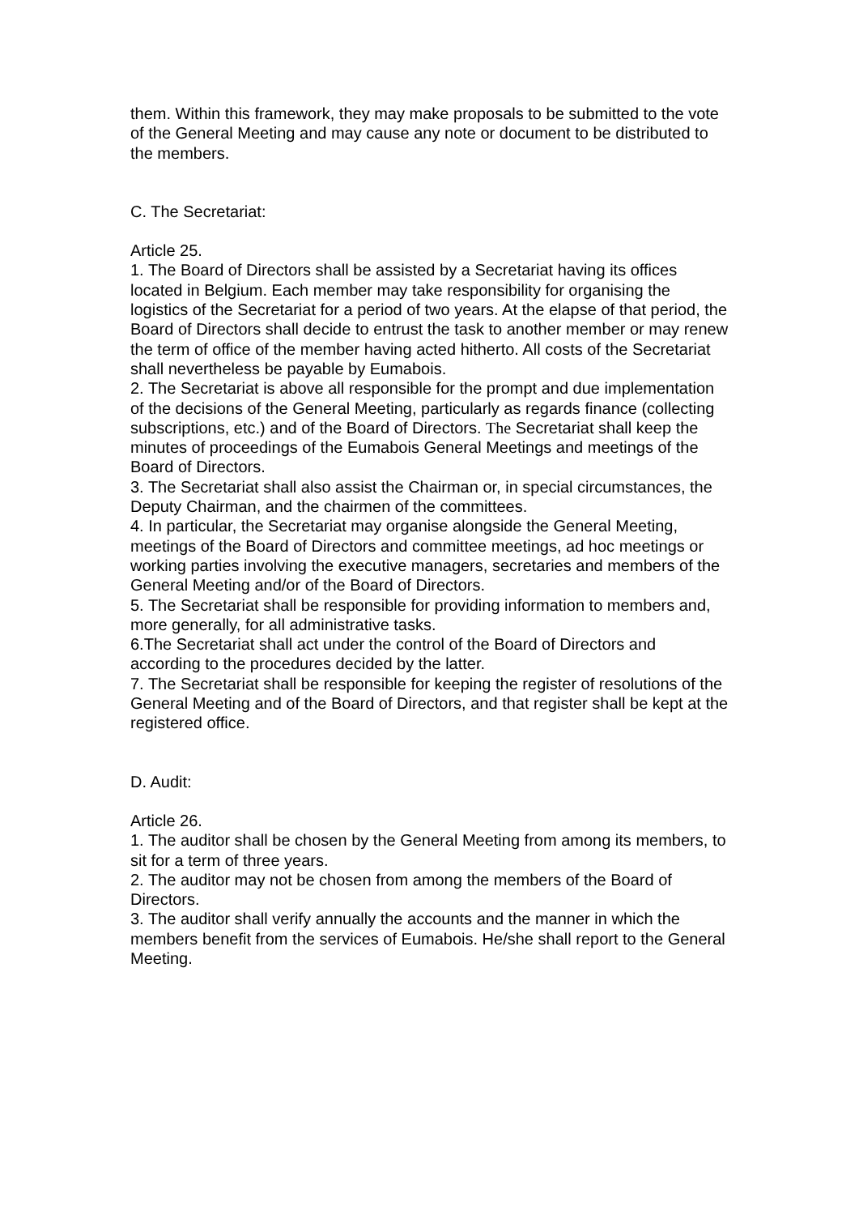them. Within this framework, they may make proposals to be submitted to the vote of the General Meeting and may cause any note or document to be distributed to the members.
C. The Secretariat:
Article 25.
1. The Board of Directors shall be assisted by a Secretariat having its offices located in Belgium. Each member may take responsibility for organising the logistics of the Secretariat for a period of two years. At the elapse of that period, the Board of Directors shall decide to entrust the task to another member or may renew the term of office of the member having acted hitherto. All costs of the Secretariat shall nevertheless be payable by Eumabois.
2. The Secretariat is above all responsible for the prompt and due implementation of the decisions of the General Meeting, particularly as regards finance (collecting subscriptions, etc.) and of the Board of Directors. The Secretariat shall keep the minutes of proceedings of the Eumabois General Meetings and meetings of the Board of Directors.
3. The Secretariat shall also assist the Chairman or, in special circumstances, the Deputy Chairman, and the chairmen of the committees.
4. In particular, the Secretariat may organise alongside the General Meeting, meetings of the Board of Directors and committee meetings, ad hoc meetings or working parties involving the executive managers, secretaries and members of the General Meeting and/or of the Board of Directors.
5. The Secretariat shall be responsible for providing information to members and, more generally, for all administrative tasks.
6.The Secretariat shall act under the control of the Board of Directors and according to the procedures decided by the latter.
7. The Secretariat shall be responsible for keeping the register of resolutions of the General Meeting and of the Board of Directors, and that register shall be kept at the registered office.
D. Audit:
Article 26.
1. The auditor shall be chosen by the General Meeting from among its members, to sit for a term of three years.
2. The auditor may not be chosen from among the members of the Board of Directors.
3. The auditor shall verify annually the accounts and the manner in which the members benefit from the services of Eumabois. He/she shall report to the General Meeting.